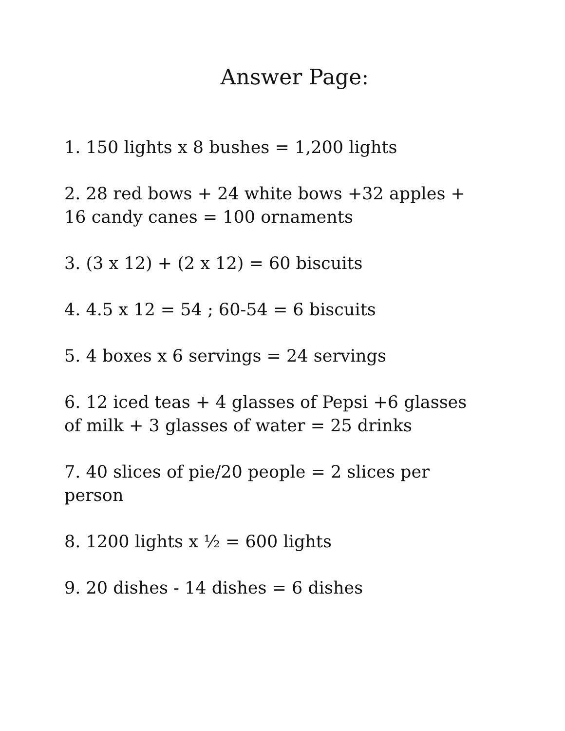Answer Page:
1. 150 lights x 8 bushes = 1,200 lights
2. 28 red bows + 24 white bows +32 apples + 16 candy canes = 100 ornaments
3. (3 x 12) + (2 x 12) = 60 biscuits
4. 4.5 x 12 = 54 ; 60-54 = 6 biscuits
5. 4 boxes x 6 servings = 24 servings
6. 12 iced teas + 4 glasses of Pepsi +6 glasses of milk + 3 glasses of water = 25 drinks
7. 40 slices of pie/20 people = 2 slices per person
8. 1200 lights x ½ = 600 lights
9. 20 dishes - 14 dishes = 6 dishes